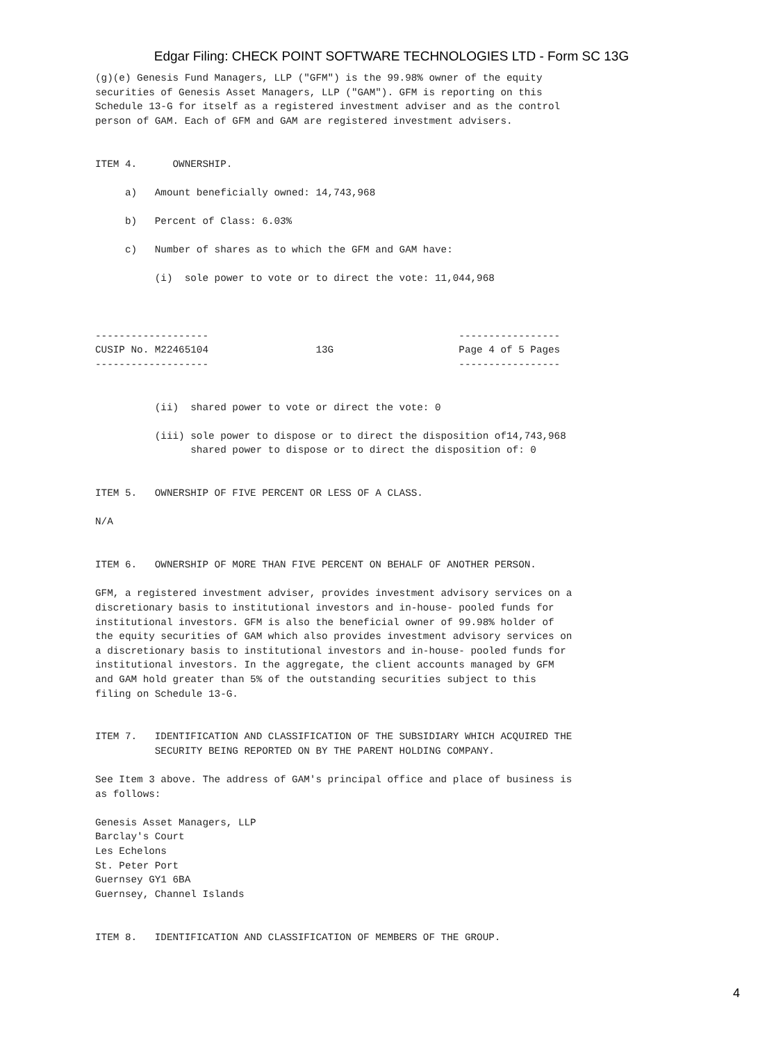Edgar Filing: CHECK POINT SOFTWARE TECHNOLOGIES LTD - Form SC 13G
(g)(e) Genesis Fund Managers, LLP ("GFM") is the 99.98% owner of the equity
securities of Genesis Asset Managers, LLP ("GAM"). GFM is reporting on this
Schedule 13-G for itself as a registered investment adviser and as the control
person of GAM. Each of GFM and GAM are registered investment advisers.


ITEM 4.      OWNERSHIP.

     a)   Amount beneficially owned: 14,743,968

     b)   Percent of Class: 6.03%

     c)   Number of shares as to which the GFM and GAM have:

          (i)  sole power to vote or to direct the vote: 11,044,968



-------------------                                          -----------------
CUSIP No. M22465104                  13G                     Page 4 of 5 Pages
-------------------                                          -----------------


          (ii)  shared power to vote or direct the vote: 0

          (iii) sole power to dispose or to direct the disposition of14,743,968
                shared power to dispose or to direct the disposition of: 0


ITEM 5.   OWNERSHIP OF FIVE PERCENT OR LESS OF A CLASS.

N/A


ITEM 6.   OWNERSHIP OF MORE THAN FIVE PERCENT ON BEHALF OF ANOTHER PERSON.

GFM, a registered investment adviser, provides investment advisory services on a
discretionary basis to institutional investors and in-house- pooled funds for
institutional investors. GFM is also the beneficial owner of 99.98% holder of
the equity securities of GAM which also provides investment advisory services on
a discretionary basis to institutional investors and in-house- pooled funds for
institutional investors. In the aggregate, the client accounts managed by GFM
and GAM hold greater than 5% of the outstanding securities subject to this
filing on Schedule 13-G.


ITEM 7.   IDENTIFICATION AND CLASSIFICATION OF THE SUBSIDIARY WHICH ACQUIRED THE
          SECURITY BEING REPORTED ON BY THE PARENT HOLDING COMPANY.

See Item 3 above. The address of GAM's principal office and place of business is
as follows:

Genesis Asset Managers, LLP
Barclay's Court
Les Echelons
St. Peter Port
Guernsey GY1 6BA
Guernsey, Channel Islands


ITEM 8.   IDENTIFICATION AND CLASSIFICATION OF MEMBERS OF THE GROUP.
4